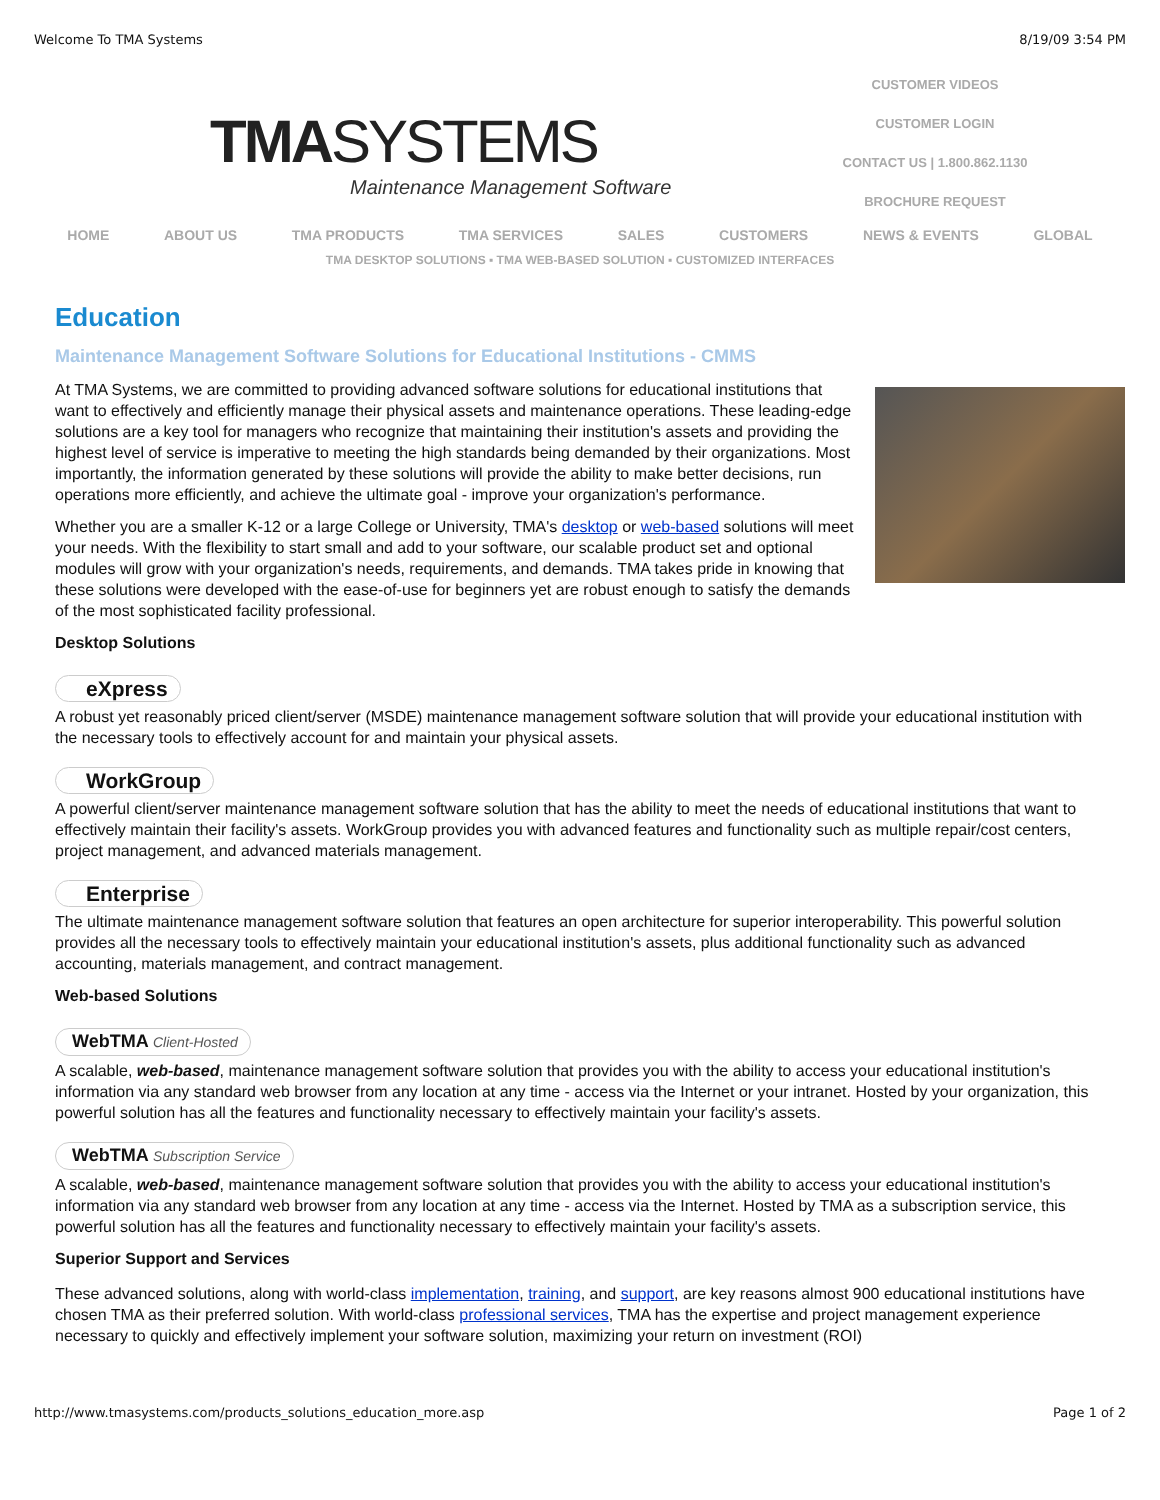Welcome To TMA Systems 8/19/09 3:54 PM
TMASYSTEMS
Maintenance Management Software
CUSTOMER VIDEOS
CUSTOMER LOGIN
CONTACT US | 1.800.862.1130
BROCHURE REQUEST
HOME ABOUT US TMA PRODUCTS TMA SERVICES SALES CUSTOMERS NEWS & EVENTS GLOBAL
TMA DESKTOP SOLUTIONS ▪ TMA WEB-BASED SOLUTION ▪ CUSTOMIZED INTERFACES
Education
Maintenance Management Software Solutions for Educational Institutions - CMMS
At TMA Systems, we are committed to providing advanced software solutions for educational institutions that want to effectively and efficiently manage their physical assets and maintenance operations. These leading-edge solutions are a key tool for managers who recognize that maintaining their institution's assets and providing the highest level of service is imperative to meeting the high standards being demanded by their organizations. Most importantly, the information generated by these solutions will provide the ability to make better decisions, run operations more efficiently, and achieve the ultimate goal - improve your organization's performance.
Whether you are a smaller K-12 or a large College or University, TMA's desktop or web-based solutions will meet your needs. With the flexibility to start small and add to your software, our scalable product set and optional modules will grow with your organization's needs, requirements, and demands. TMA takes pride in knowing that these solutions were developed with the ease-of-use for beginners yet are robust enough to satisfy the demands of the most sophisticated facility professional.
Desktop Solutions
eXpress
A robust yet reasonably priced client/server (MSDE) maintenance management software solution that will provide your educational institution with the necessary tools to effectively account for and maintain your physical assets.
WorkGroup
A powerful client/server maintenance management software solution that has the ability to meet the needs of educational institutions that want to effectively maintain their facility's assets. WorkGroup provides you with advanced features and functionality such as multiple repair/cost centers, project management, and advanced materials management.
Enterprise
The ultimate maintenance management software solution that features an open architecture for superior interoperability. This powerful solution provides all the necessary tools to effectively maintain your educational institution's assets, plus additional functionality such as advanced accounting, materials management, and contract management.
Web-based Solutions
WebTMA Client-Hosted
A scalable, web-based, maintenance management software solution that provides you with the ability to access your educational institution's information via any standard web browser from any location at any time - access via the Internet or your intranet. Hosted by your organization, this powerful solution has all the features and functionality necessary to effectively maintain your facility's assets.
WebTMA Subscription Service
A scalable, web-based, maintenance management software solution that provides you with the ability to access your educational institution's information via any standard web browser from any location at any time - access via the Internet. Hosted by TMA as a subscription service, this powerful solution has all the features and functionality necessary to effectively maintain your facility's assets.
Superior Support and Services
These advanced solutions, along with world-class implementation, training, and support, are key reasons almost 900 educational institutions have chosen TMA as their preferred solution. With world-class professional services, TMA has the expertise and project management experience necessary to quickly and effectively implement your software solution, maximizing your return on investment (ROI)
http://www.tmasystems.com/products_solutions_education_more.asp Page 1 of 2